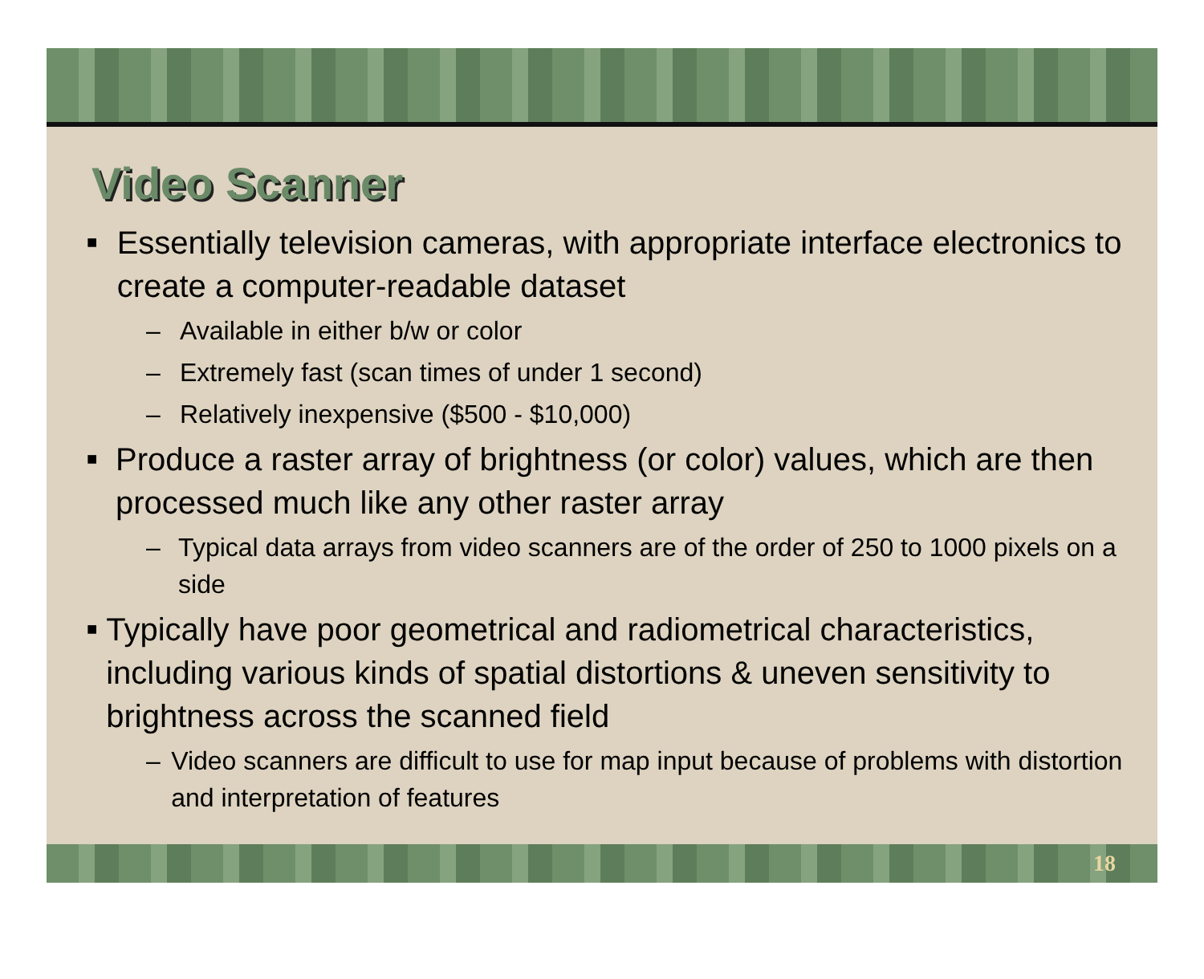Video Scanner
■ Essentially television cameras, with appropriate interface electronics to create a computer-readable dataset
– Available in either b/w or color
– Extremely fast (scan times of under 1 second)
– Relatively inexpensive ($500 - $10,000)
■ Produce a raster array of brightness (or color) values, which are then processed much like any other raster array
– Typical data arrays from video scanners are of the order of 250 to 1000 pixels on a side
■ Typically have poor geometrical and radiometrical characteristics, including various kinds of spatial distortions & uneven sensitivity to brightness across the scanned field
– Video scanners are difficult to use for map input because of problems with distortion and interpretation of features
18